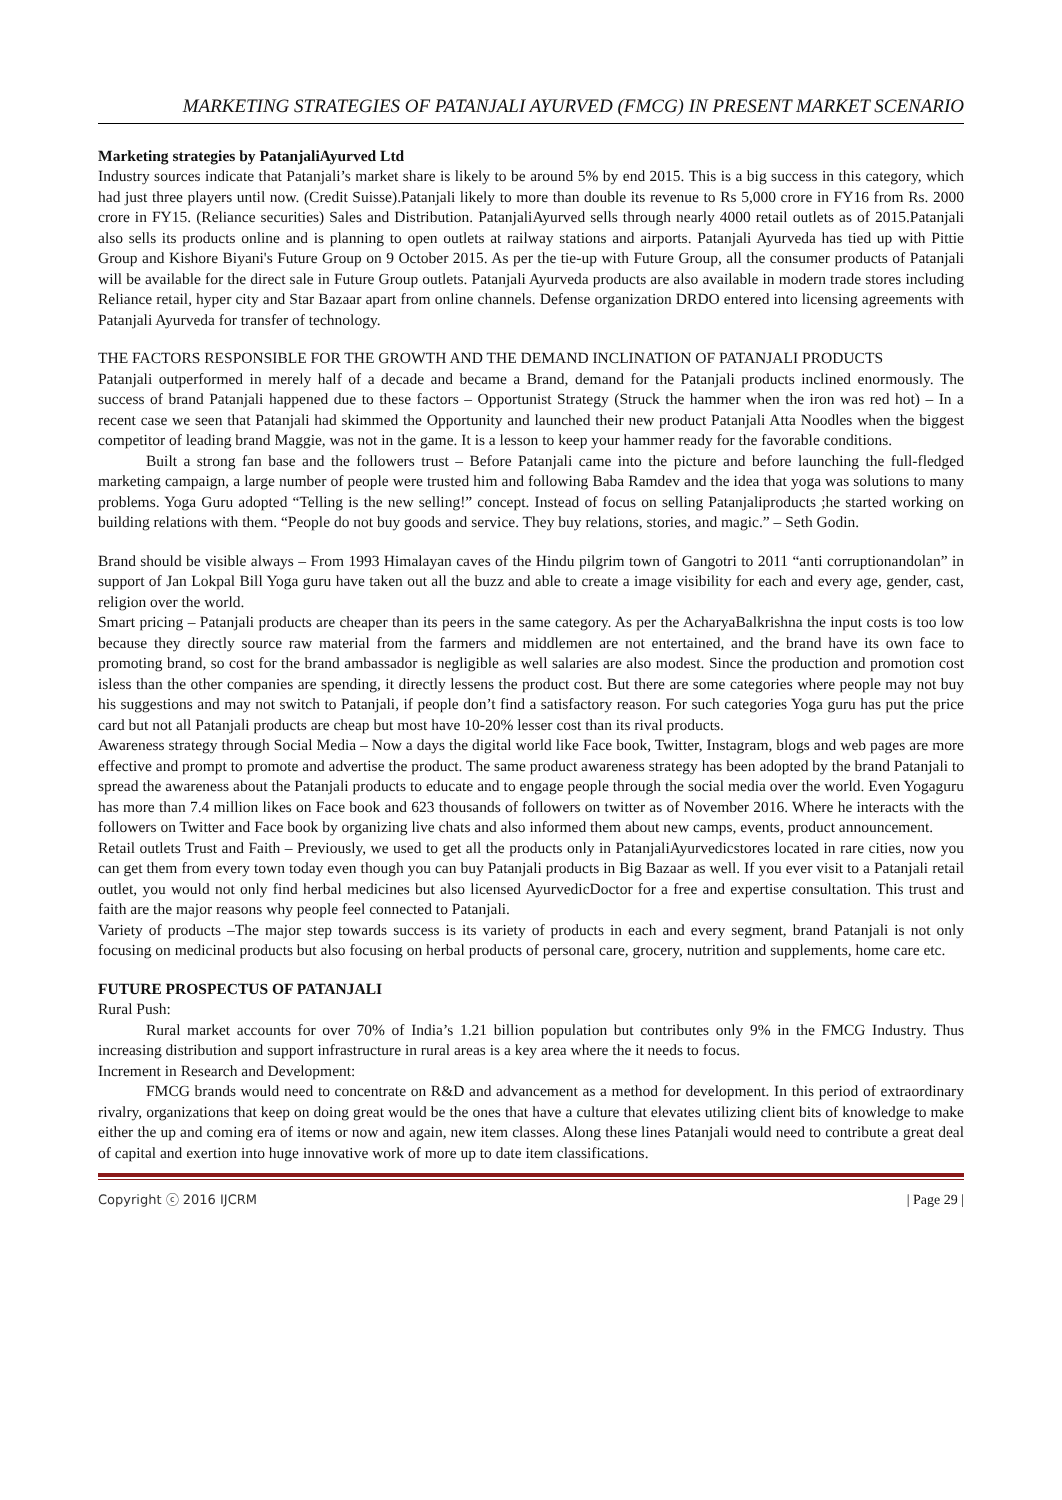MARKETING STRATEGIES OF PATANJALI AYURVED (FMCG) IN PRESENT MARKET SCENARIO
Marketing strategies by PatanjaliAyurved Ltd
Industry sources indicate that Patanjali’s market share is likely to be around 5% by end 2015. This is a big success in this category, which had just three players until now. (Credit Suisse).Patanjali likely to more than double its revenue to Rs 5,000 crore in FY16 from Rs. 2000 crore in FY15. (Reliance securities) Sales and Distribution. PatanjaliAyurved sells through nearly 4000 retail outlets as of 2015.Patanjali also sells its products online and is planning to open outlets at railway stations and airports. Patanjali Ayurveda has tied up with Pittie Group and Kishore Biyani's Future Group on 9 October 2015. As per the tie-up with Future Group, all the consumer products of Patanjali will be available for the direct sale in Future Group outlets. Patanjali Ayurveda products are also available in modern trade stores including Reliance retail, hyper city and Star Bazaar apart from online channels. Defense organization DRDO entered into licensing agreements with Patanjali Ayurveda for transfer of technology.
THE FACTORS RESPONSIBLE FOR THE GROWTH AND THE DEMAND INCLINATION OF PATANJALI PRODUCTS
Patanjali outperformed in merely half of a decade and became a Brand, demand for the Patanjali products inclined enormously. The success of brand Patanjali happened due to these factors – Opportunist Strategy (Struck the hammer when the iron was red hot) – In a recent case we seen that Patanjali had skimmed the Opportunity and launched their new product Patanjali Atta Noodles when the biggest competitor of leading brand Maggie, was not in the game. It is a lesson to keep your hammer ready for the favorable conditions.
Built a strong fan base and the followers trust – Before Patanjali came into the picture and before launching the full-fledged marketing campaign, a large number of people were trusted him and following Baba Ramdev and the idea that yoga was solutions to many problems. Yoga Guru adopted “Telling is the new selling!” concept. Instead of focus on selling Patanjaliproducts ;he started working on building relations with them. “People do not buy goods and service. They buy relations, stories, and magic.” – Seth Godin.
Brand should be visible always – From 1993 Himalayan caves of the Hindu pilgrim town of Gangotri to 2011 “anti corruptionandolan” in support of Jan Lokpal Bill Yoga guru have taken out all the buzz and able to create a image visibility for each and every age, gender, cast, religion over the world.
Smart pricing – Patanjali products are cheaper than its peers in the same category. As per the AcharyaBalkrishna the input costs is too low because they directly source raw material from the farmers and middlemen are not entertained, and the brand have its own face to promoting brand, so cost for the brand ambassador is negligible as well salaries are also modest. Since the production and promotion cost isless than the other companies are spending, it directly lessens the product cost. But there are some categories where people may not buy his suggestions and may not switch to Patanjali, if people don’t find a satisfactory reason. For such categories Yoga guru has put the price card but not all Patanjali products are cheap but most have 10-20% lesser cost than its rival products.
Awareness strategy through Social Media – Now a days the digital world like Face book, Twitter, Instagram, blogs and web pages are more effective and prompt to promote and advertise the product. The same product awareness strategy has been adopted by the brand Patanjali to spread the awareness about the Patanjali products to educate and to engage people through the social media over the world. Even Yogaguru has more than 7.4 million likes on Face book and 623 thousands of followers on twitter as of November 2016. Where he interacts with the followers on Twitter and Face book by organizing live chats and also informed them about new camps, events, product announcement.
Retail outlets Trust and Faith – Previously, we used to get all the products only in PatanjaliAyurvedicstores located in rare cities, now you can get them from every town today even though you can buy Patanjali products in Big Bazaar as well. If you ever visit to a Patanjali retail outlet, you would not only find herbal medicines but also licensed AyurvedicDoctor for a free and expertise consultation. This trust and faith are the major reasons why people feel connected to Patanjali.
Variety of products –The major step towards success is its variety of products in each and every segment, brand Patanjali is not only focusing on medicinal products but also focusing on herbal products of personal care, grocery, nutrition and supplements, home care etc.
FUTURE PROSPECTUS OF PATANJALI
Rural Push:
Rural market accounts for over 70% of India’s 1.21 billion population but contributes only 9% in the FMCG Industry. Thus increasing distribution and support infrastructure in rural areas is a key area where the it needs to focus.
Increment in Research and Development:
FMCG brands would need to concentrate on R&D and advancement as a method for development. In this period of extraordinary rivalry, organizations that keep on doing great would be the ones that have a culture that elevates utilizing client bits of knowledge to make either the up and coming era of items or now and again, new item classes. Along these lines Patanjali would need to contribute a great deal of capital and exertion into huge innovative work of more up to date item classifications.
Copyright ⓒ 2016 IJCRM | Page 29 |